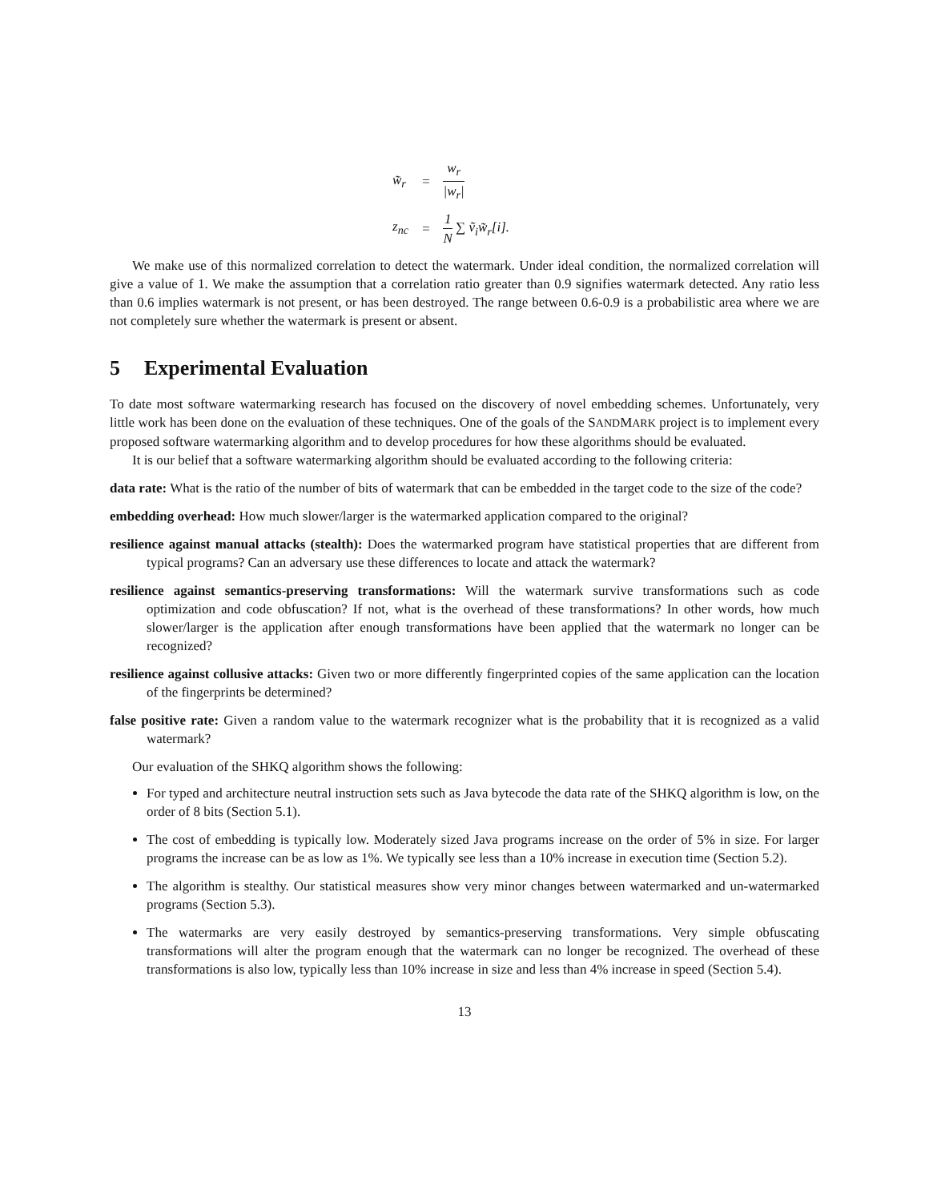| w̃<sub>r</sub> | = | w<sub>r</sub> /w<sub>r</sub>/ |
| z<sub>nc</sub> | = | 1 N ∑ ṽ<sub>i</sub>w̃<sub>r</sub>[i]. |
We make use of this normalized correlation to detect the watermark. Under ideal condition, the normalized correlation will give a value of 1. We make the assumption that a correlation ratio greater than 0.9 signifies watermark detected. Any ratio less than 0.6 implies watermark is not present, or has been destroyed. The range between 0.6-0.9 is a probabilistic area where we are not completely sure whether the watermark is present or absent.
5 Experimental Evaluation
To date most software watermarking research has focused on the discovery of novel embedding schemes. Unfortunately, very little work has been done on the evaluation of these techniques. One of the goals of the SANDMARK project is to implement every proposed software watermarking algorithm and to develop procedures for how these algorithms should be evaluated.
It is our belief that a software watermarking algorithm should be evaluated according to the following criteria:
data rate:
What is the ratio of the number of bits of watermark that can be embedded in the target code to the size of the code?
embedding overhead:
How much slower/larger is the watermarked application compared to the original?
resilience against manual attacks (stealth):
Does the watermarked program have statistical properties that are different from typical programs? Can an adversary use these differences to locate and attack the watermark?
resilience against semantics-preserving transformations:
Will the watermark survive transformations such as code optimization and code obfuscation? If not, what is the overhead of these transformations? In other words, how much slower/larger is the application after enough transformations have been applied that the watermark no longer can be recognized?
resilience against collusive attacks:
Given two or more differently fingerprinted copies of the same application can the location of the fingerprints be determined?
false positive rate:
Given a random value to the watermark recognizer what is the probability that it is recognized as a valid watermark?
Our evaluation of the SHKQ algorithm shows the following:
For typed and architecture neutral instruction sets such as Java bytecode the data rate of the SHKQ algorithm is low, on the order of 8 bits (Section 5.1).
The cost of embedding is typically low. Moderately sized Java programs increase on the order of 5% in size. For larger programs the increase can be as low as 1%. We typically see less than a 10% increase in execution time (Section 5.2).
The algorithm is stealthy. Our statistical measures show very minor changes between watermarked and un-watermarked programs (Section 5.3).
The watermarks are very easily destroyed by semantics-preserving transformations. Very simple obfuscating transformations will alter the program enough that the watermark can no longer be recognized. The overhead of these transformations is also low, typically less than 10% increase in size and less than 4% increase in speed (Section 5.4).
13